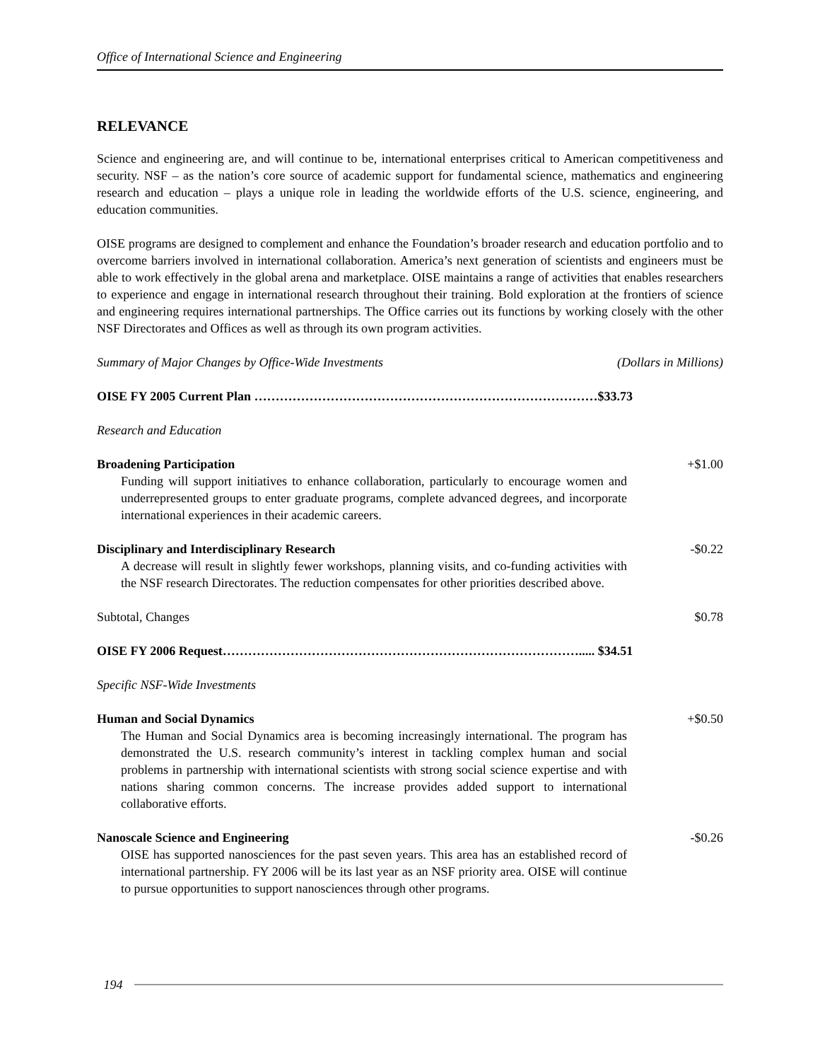Office of International Science and Engineering
RELEVANCE
Science and engineering are, and will continue to be, international enterprises critical to American competitiveness and security. NSF – as the nation’s core source of academic support for fundamental science, mathematics and engineering research and education – plays a unique role in leading the worldwide efforts of the U.S. science, engineering, and education communities.
OISE programs are designed to complement and enhance the Foundation’s broader research and education portfolio and to overcome barriers involved in international collaboration. America’s next generation of scientists and engineers must be able to work effectively in the global arena and marketplace. OISE maintains a range of activities that enables researchers to experience and engage in international research throughout their training. Bold exploration at the frontiers of science and engineering requires international partnerships. The Office carries out its functions by working closely with the other NSF Directorates and Offices as well as through its own program activities.
Summary of Major Changes by Office-Wide Investments (Dollars in Millions)
OISE FY 2005 Current Plan ………………………………………………………………………$33.73
Research and Education
Broadening Participation
Funding will support initiatives to enhance collaboration, particularly to encourage women and underrepresented groups to enter graduate programs, complete advanced degrees, and incorporate international experiences in their academic careers.
+$1.00
Disciplinary and Interdisciplinary Research
A decrease will result in slightly fewer workshops, planning visits, and co-funding activities with the NSF research Directorates. The reduction compensates for other priorities described above.
-$0.22
Subtotal, Changes $0.78
OISE FY 2006 Request…………………………………………………………………………..... $34.51
Specific NSF-Wide Investments
Human and Social Dynamics
The Human and Social Dynamics area is becoming increasingly international. The program has demonstrated the U.S. research community’s interest in tackling complex human and social problems in partnership with international scientists with strong social science expertise and with nations sharing common concerns. The increase provides added support to international collaborative efforts.
+$0.50
Nanoscale Science and Engineering
OISE has supported nanosciences for the past seven years. This area has an established record of international partnership. FY 2006 will be its last year as an NSF priority area. OISE will continue to pursue opportunities to support nanosciences through other programs.
-$0.26
194